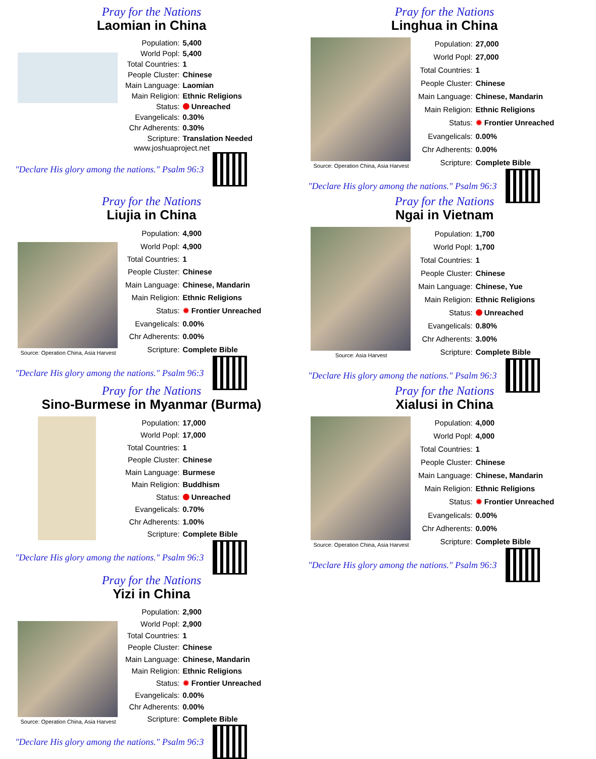Pray for the Nations
Laomian in China
| Population: | 5,400 |
| World Popl: | 5,400 |
| Total Countries: | 1 |
| People Cluster: | Chinese |
| Main Language: | Laomian |
| Main Religion: | Ethnic Religions |
| Status: | Unreached |
| Evangelicals: | 0.30% |
| Chr Adherents: | 0.30% |
| Scripture: | Translation Needed |
www.joshuaproject.net
"Declare His glory among the nations." Psalm 96:3
Pray for the Nations
Linghua in China
Source: Operation China, Asia Harvest
| Population: | 27,000 |
| World Popl: | 27,000 |
| Total Countries: | 1 |
| People Cluster: | Chinese |
| Main Language: | Chinese, Mandarin |
| Main Religion: | Ethnic Religions |
| Status: | ✹ Frontier Unreached |
| Evangelicals: | 0.00% |
| Chr Adherents: | 0.00% |
| Scripture: | Complete Bible |
"Declare His glory among the nations." Psalm 96:3
Pray for the Nations
Liujia in China
Source: Operation China, Asia Harvest
| Population: | 4,900 |
| World Popl: | 4,900 |
| Total Countries: | 1 |
| People Cluster: | Chinese |
| Main Language: | Chinese, Mandarin |
| Main Religion: | Ethnic Religions |
| Status: | ✹ Frontier Unreached |
| Evangelicals: | 0.00% |
| Chr Adherents: | 0.00% |
| Scripture: | Complete Bible |
"Declare His glory among the nations." Psalm 96:3
Pray for the Nations
Ngai in Vietnam
Source: Asia Harvest
| Population: | 1,700 |
| World Popl: | 1,700 |
| Total Countries: | 1 |
| People Cluster: | Chinese |
| Main Language: | Chinese, Yue |
| Main Religion: | Ethnic Religions |
| Status: | Unreached |
| Evangelicals: | 0.80% |
| Chr Adherents: | 3.00% |
| Scripture: | Complete Bible |
"Declare His glory among the nations." Psalm 96:3
Pray for the Nations
Sino-Burmese in Myanmar (Burma)
| Population: | 17,000 |
| World Popl: | 17,000 |
| Total Countries: | 1 |
| People Cluster: | Chinese |
| Main Language: | Burmese |
| Main Religion: | Buddhism |
| Status: | Unreached |
| Evangelicals: | 0.70% |
| Chr Adherents: | 1.00% |
| Scripture: | Complete Bible |
"Declare His glory among the nations." Psalm 96:3
Pray for the Nations
Xialusi in China
Source: Operation China, Asia Harvest
| Population: | 4,000 |
| World Popl: | 4,000 |
| Total Countries: | 1 |
| People Cluster: | Chinese |
| Main Language: | Chinese, Mandarin |
| Main Religion: | Ethnic Religions |
| Status: | ✹ Frontier Unreached |
| Evangelicals: | 0.00% |
| Chr Adherents: | 0.00% |
| Scripture: | Complete Bible |
"Declare His glory among the nations." Psalm 96:3
Pray for the Nations
Yizi in China
Source: Operation China, Asia Harvest
| Population: | 2,900 |
| World Popl: | 2,900 |
| Total Countries: | 1 |
| People Cluster: | Chinese |
| Main Language: | Chinese, Mandarin |
| Main Religion: | Ethnic Religions |
| Status: | ✹ Frontier Unreached |
| Evangelicals: | 0.00% |
| Chr Adherents: | 0.00% |
| Scripture: | Complete Bible |
"Declare His glory among the nations." Psalm 96:3